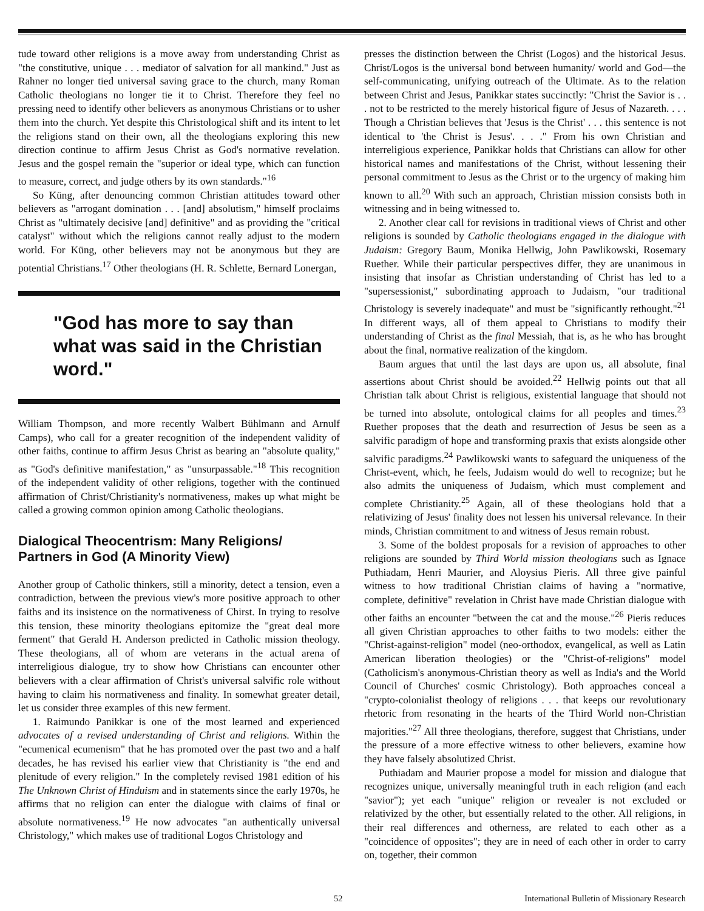tude toward other religions is a move away from understanding Christ as "the constitutive, unique . . . mediator of salvation for all mankind." Just as Rahner no longer tied universal saving grace to the church, many Roman Catholic theologians no longer tie it to Christ. Therefore they feel no pressing need to identify other believers as anonymous Christians or to usher them into the church. Yet despite this Christological shift and its intent to let the religions stand on their own, all the theologians exploring this new direction continue to affirm Jesus Christ as God's normative revelation. Jesus and the gospel remain the "superior or ideal type, which can function to measure, correct, and judge others by its own standards."<sup>16</sup>
So Küng, after denouncing common Christian attitudes toward other believers as "arrogant domination . . . [and] absolutism," himself proclaims Christ as "ultimately decisive [and] definitive" and as providing the "critical catalyst" without which the religions cannot really adjust to the modern world. For Küng, other believers may not be anonymous but they are potential Christians.<sup>17</sup> Other theologians (H. R. Schlette, Bernard Lonergan,
"God has more to say than what was said in the Christian word."
William Thompson, and more recently Walbert Bühlmann and Arnulf Camps), who call for a greater recognition of the independent validity of other faiths, continue to affirm Jesus Christ as bearing an "absolute quality," as "God's definitive manifestation," as "unsurpassable."<sup>18</sup> This recognition of the independent validity of other religions, together with the continued affirmation of Christ/Christianity's normativeness, makes up what might be called a growing common opinion among Catholic theologians.
Dialogical Theocentrism: Many Religions/ Partners in God (A Minority View)
Another group of Catholic thinkers, still a minority, detect a tension, even a contradiction, between the previous view's more positive approach to other faiths and its insistence on the normativeness of Chirst. In trying to resolve this tension, these minority theologians epitomize the "great deal more ferment" that Gerald H. Anderson predicted in Catholic mission theology. These theologians, all of whom are veterans in the actual arena of interreligious dialogue, try to show how Christians can encounter other believers with a clear affirmation of Christ's universal salvific role without having to claim his normativeness and finality. In somewhat greater detail, let us consider three examples of this new ferment.
1. Raimundo Panikkar is one of the most learned and experienced advocates of a revised understanding of Christ and religions. Within the "ecumenical ecumenism" that he has promoted over the past two and a half decades, he has revised his earlier view that Christianity is "the end and plenitude of every religion." In the completely revised 1981 edition of his The Unknown Christ of Hinduism and in statements since the early 1970s, he affirms that no religion can enter the dialogue with claims of final or absolute normativeness.<sup>19</sup> He now advocates "an authentically universal Christology," which makes use of traditional Logos Christology and
presses the distinction between the Christ (Logos) and the historical Jesus. Christ/Logos is the universal bond between humanity/ world and God—the self-communicating, unifying outreach of the Ultimate. As to the relation between Christ and Jesus, Panikkar states succinctly: "Christ the Savior is . . . not to be restricted to the merely historical figure of Jesus of Nazareth. . . . Though a Christian believes that 'Jesus is the Christ' . . . this sentence is not identical to 'the Christ is Jesus'. . . ." From his own Christian and interreligious experience, Panikkar holds that Christians can allow for other historical names and manifestations of the Christ, without lessening their personal commitment to Jesus as the Christ or to the urgency of making him known to all.<sup>20</sup> With such an approach, Christian mission consists both in witnessing and in being witnessed to.
2. Another clear call for revisions in traditional views of Christ and other religions is sounded by Catholic theologians engaged in the dialogue with Judaism: Gregory Baum, Monika Hellwig, John Pawlikowski, Rosemary Ruether. While their particular perspectives differ, they are unanimous in insisting that insofar as Christian understanding of Christ has led to a "supersessionist," subordinating approach to Judaism, "our traditional Christology is severely inadequate" and must be "significantly rethought."<sup>21</sup> In different ways, all of them appeal to Christians to modify their understanding of Christ as the final Messiah, that is, as he who has brought about the final, normative realization of the kingdom.
Baum argues that until the last days are upon us, all absolute, final assertions about Christ should be avoided.<sup>22</sup> Hellwig points out that all Christian talk about Christ is religious, existential language that should not be turned into absolute, ontological claims for all peoples and times.<sup>23</sup> Ruether proposes that the death and resurrection of Jesus be seen as a salvific paradigm of hope and transforming praxis that exists alongside other salvific paradigms.<sup>24</sup> Pawlikowski wants to safeguard the uniqueness of the Christ-event, which, he feels, Judaism would do well to recognize; but he also admits the uniqueness of Judaism, which must complement and complete Christianity.<sup>25</sup> Again, all of these theologians hold that a relativizing of Jesus' finality does not lessen his universal relevance. In their minds, Christian commitment to and witness of Jesus remain robust.
3. Some of the boldest proposals for a revision of approaches to other religions are sounded by Third World mission theologians such as Ignace Puthiadam, Henri Maurier, and Aloysius Pieris. All three give painful witness to how traditional Christian claims of having a "normative, complete, definitive" revelation in Christ have made Christian dialogue with other faiths an encounter "between the cat and the mouse."<sup>26</sup> Pieris reduces all given Christian approaches to other faiths to two models: either the "Christ-against-religion" model (neo-orthodox, evangelical, as well as Latin American liberation theologies) or the "Christ-of-religions" model (Catholicism's anonymous-Christian theory as well as India's and the World Council of Churches' cosmic Christology). Both approaches conceal a "crypto-colonialist theology of religions . . . that keeps our revolutionary rhetoric from resonating in the hearts of the Third World non-Christian majorities."<sup>27</sup> All three theologians, therefore, suggest that Christians, under the pressure of a more effective witness to other believers, examine how they have falsely absolutized Christ.
Puthiadam and Maurier propose a model for mission and dialogue that recognizes unique, universally meaningful truth in each religion (and each "savior"); yet each "unique" religion or revealer is not excluded or relativized by the other, but essentially related to the other. All religions, in their real differences and otherness, are related to each other as a "coincidence of opposites"; they are in need of each other in order to carry on, together, their common
52 International Bulletin of Missionary Research